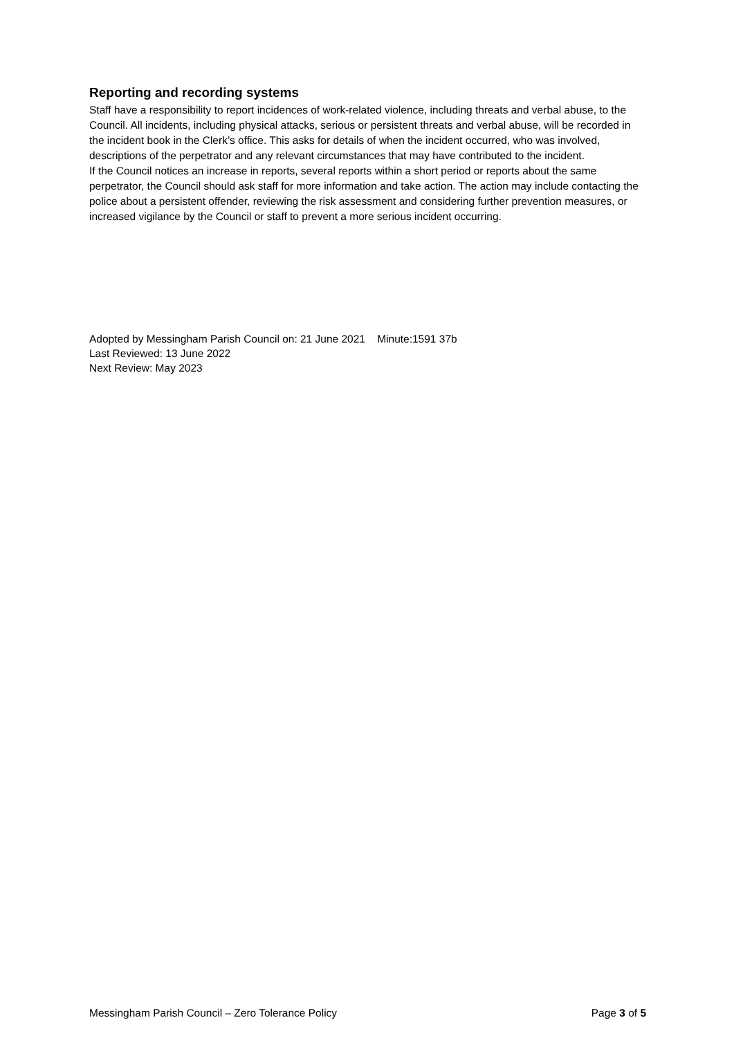Reporting and recording systems
Staff have a responsibility to report incidences of work-related violence, including threats and verbal abuse, to the Council. All incidents, including physical attacks, serious or persistent threats and verbal abuse, will be recorded in the incident book in the Clerk’s office. This asks for details of when the incident occurred, who was involved, descriptions of the perpetrator and any relevant circumstances that may have contributed to the incident.
If the Council notices an increase in reports, several reports within a short period or reports about the same perpetrator, the Council should ask staff for more information and take action. The action may include contacting the police about a persistent offender, reviewing the risk assessment and considering further prevention measures, or increased vigilance by the Council or staff to prevent a more serious incident occurring.
Adopted by Messingham Parish Council on: 21 June 2021 Minute:1591 37b
Last Reviewed: 13 June 2022
Next Review: May 2023
Messingham Parish Council – Zero Tolerance Policy Page 3 of 5